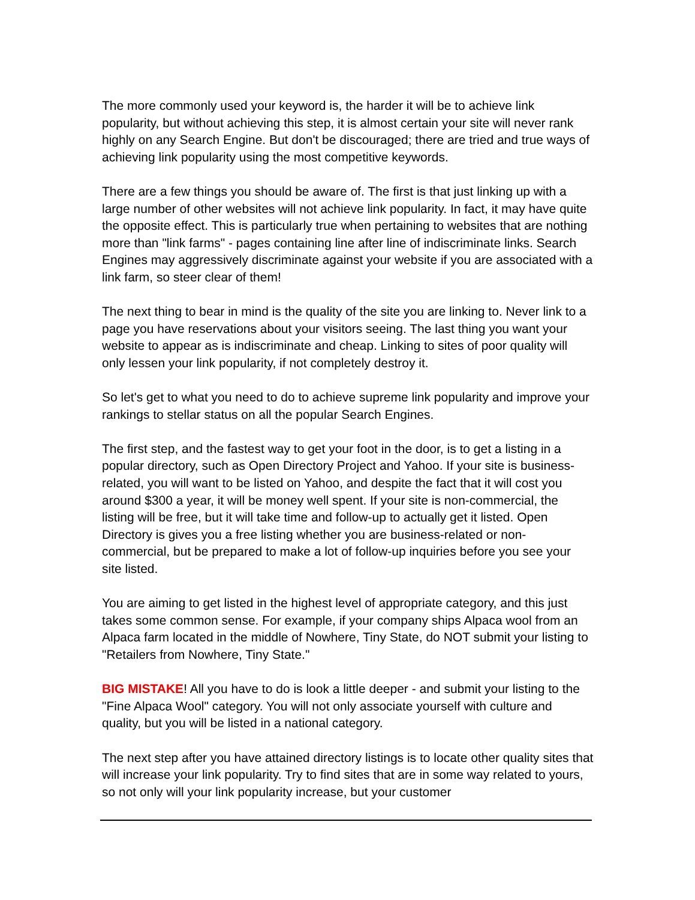The more commonly used your keyword is, the harder it will be to achieve link popularity, but without achieving this step, it is almost certain your site will never rank highly on any Search Engine. But don't be discouraged; there are tried and true ways of achieving link popularity using the most competitive keywords.
There are a few things you should be aware of. The first is that just linking up with a large number of other websites will not achieve link popularity. In fact, it may have quite the opposite effect. This is particularly true when pertaining to websites that are nothing more than "link farms" - pages containing line after line of indiscriminate links. Search Engines may aggressively discriminate against your website if you are associated with a link farm, so steer clear of them!
The next thing to bear in mind is the quality of the site you are linking to. Never link to a page you have reservations about your visitors seeing. The last thing you want your website to appear as is indiscriminate and cheap. Linking to sites of poor quality will only lessen your link popularity, if not completely destroy it.
So let's get to what you need to do to achieve supreme link popularity and improve your rankings to stellar status on all the popular Search Engines.
The first step, and the fastest way to get your foot in the door, is to get a listing in a popular directory, such as Open Directory Project and Yahoo. If your site is business-related, you will want to be listed on Yahoo, and despite the fact that it will cost you around $300 a year, it will be money well spent. If your site is non-commercial, the listing will be free, but it will take time and follow-up to actually get it listed. Open Directory is gives you a free listing whether you are business-related or non-commercial, but be prepared to make a lot of follow-up inquiries before you see your site listed.
You are aiming to get listed in the highest level of appropriate category, and this just takes some common sense. For example, if your company ships Alpaca wool from an Alpaca farm located in the middle of Nowhere, Tiny State, do NOT submit your listing to "Retailers from Nowhere, Tiny State."
BIG MISTAKE! All you have to do is look a little deeper - and submit your listing to the "Fine Alpaca Wool" category. You will not only associate yourself with culture and quality, but you will be listed in a national category.
The next step after you have attained directory listings is to locate other quality sites that will increase your link popularity. Try to find sites that are in some way related to yours, so not only will your link popularity increase, but your customer